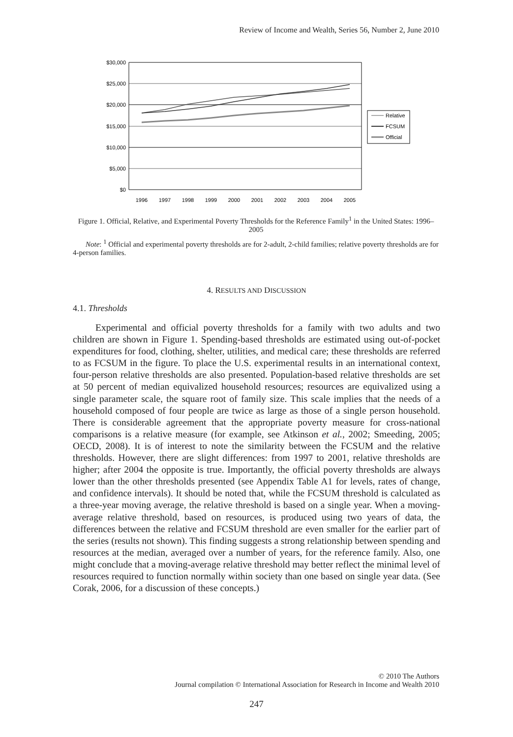Review of Income and Wealth, Series 56, Number 2, June 2010
$30,000
$25,000
$20,000
$15,000
$10,000
$5,000
$0
1996
1997
1998
1999
2000
2001
2002
2003
2004
2005
Relative
FCSUM
Official
Figure 1. Official, Relative, and Experimental Poverty Thresholds for the Reference Family<sup>1</sup> in the United States: 1996–2005
Note: <sup>1</sup> Official and experimental poverty thresholds are for 2-adult, 2-child families; relative poverty thresholds are for 4-person families.
4. RESULTS AND DISCUSSION
4.1. Thresholds
Experimental and official poverty thresholds for a family with two adults and two children are shown in Figure 1. Spending-based thresholds are estimated using out-of-pocket expenditures for food, clothing, shelter, utilities, and medical care; these thresholds are referred to as FCSUM in the figure. To place the U.S. experimental results in an international context, four-person relative thresholds are also presented. Population-based relative thresholds are set at 50 percent of median equivalized household resources; resources are equivalized using a single parameter scale, the square root of family size. This scale implies that the needs of a household composed of four people are twice as large as those of a single person household. There is considerable agreement that the appropriate poverty measure for cross-national comparisons is a relative measure (for example, see Atkinson et al., 2002; Smeeding, 2005; OECD, 2008). It is of interest to note the similarity between the FCSUM and the relative thresholds. However, there are slight differences: from 1997 to 2001, relative thresholds are higher; after 2004 the opposite is true. Importantly, the official poverty thresholds are always lower than the other thresholds presented (see Appendix Table A1 for levels, rates of change, and confidence intervals). It should be noted that, while the FCSUM threshold is calculated as a three-year moving average, the relative threshold is based on a single year. When a moving-average relative threshold, based on resources, is produced using two years of data, the differences between the relative and FCSUM threshold are even smaller for the earlier part of the series (results not shown). This finding suggests a strong relationship between spending and resources at the median, averaged over a number of years, for the reference family. Also, one might conclude that a moving-average relative threshold may better reflect the minimal level of resources required to function normally within society than one based on single year data. (See Corak, 2006, for a discussion of these concepts.)
© 2010 The Authors
Journal compilation © International Association for Research in Income and Wealth 2010
247